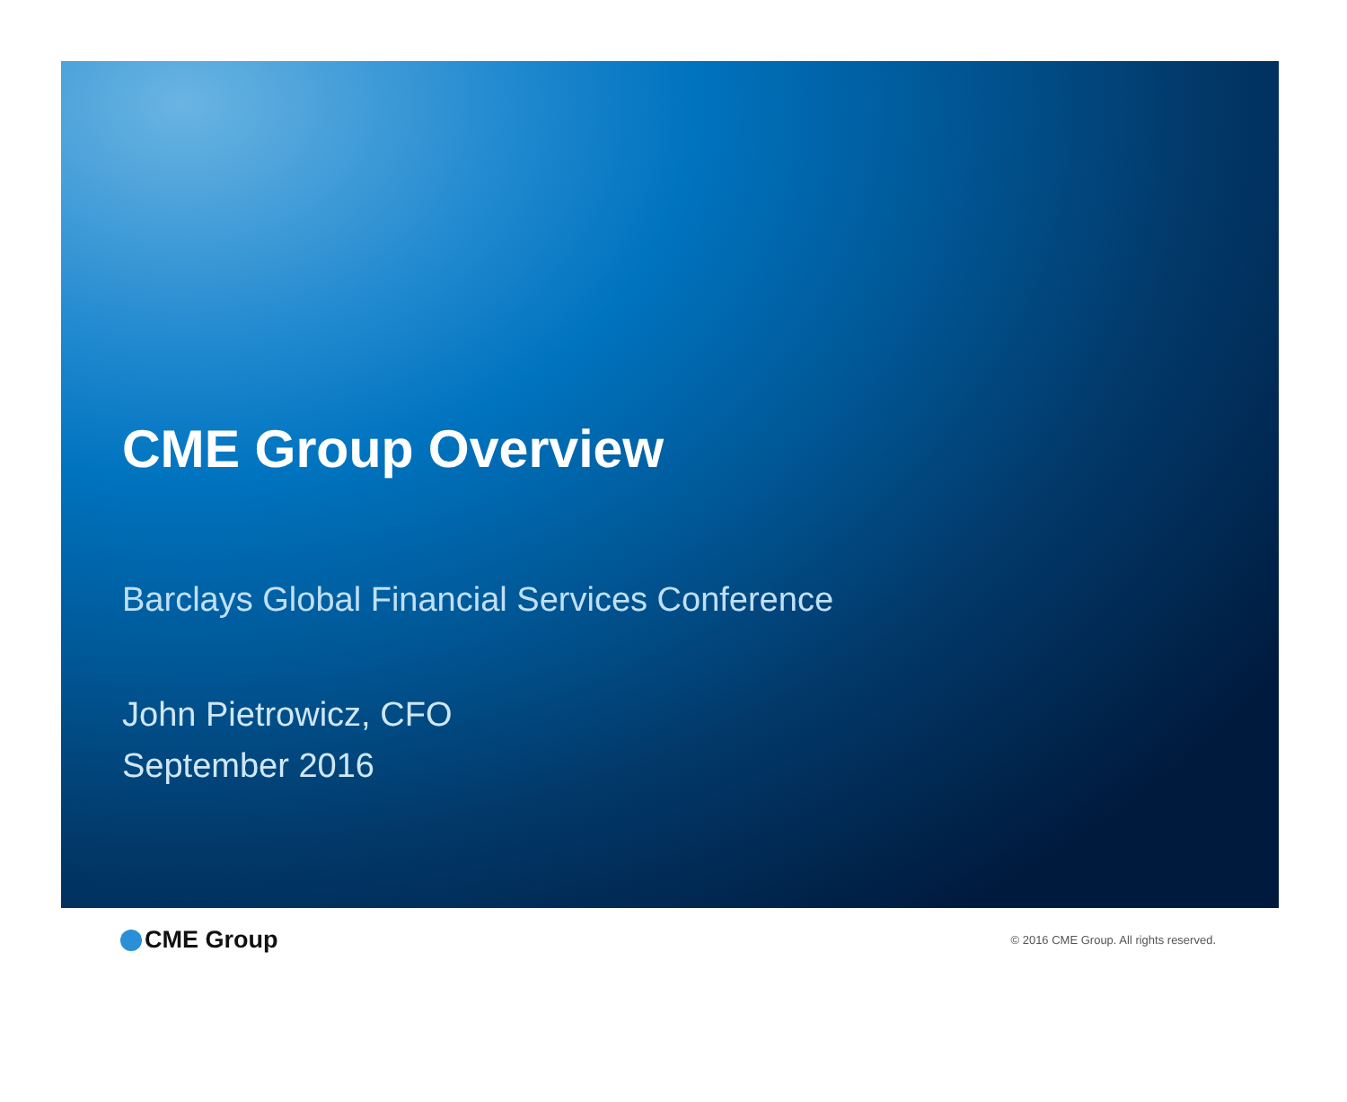CME Group Overview
Barclays Global Financial Services Conference
John Pietrowicz, CFO
September 2016
CME Group
© 2016 CME Group. All rights reserved.